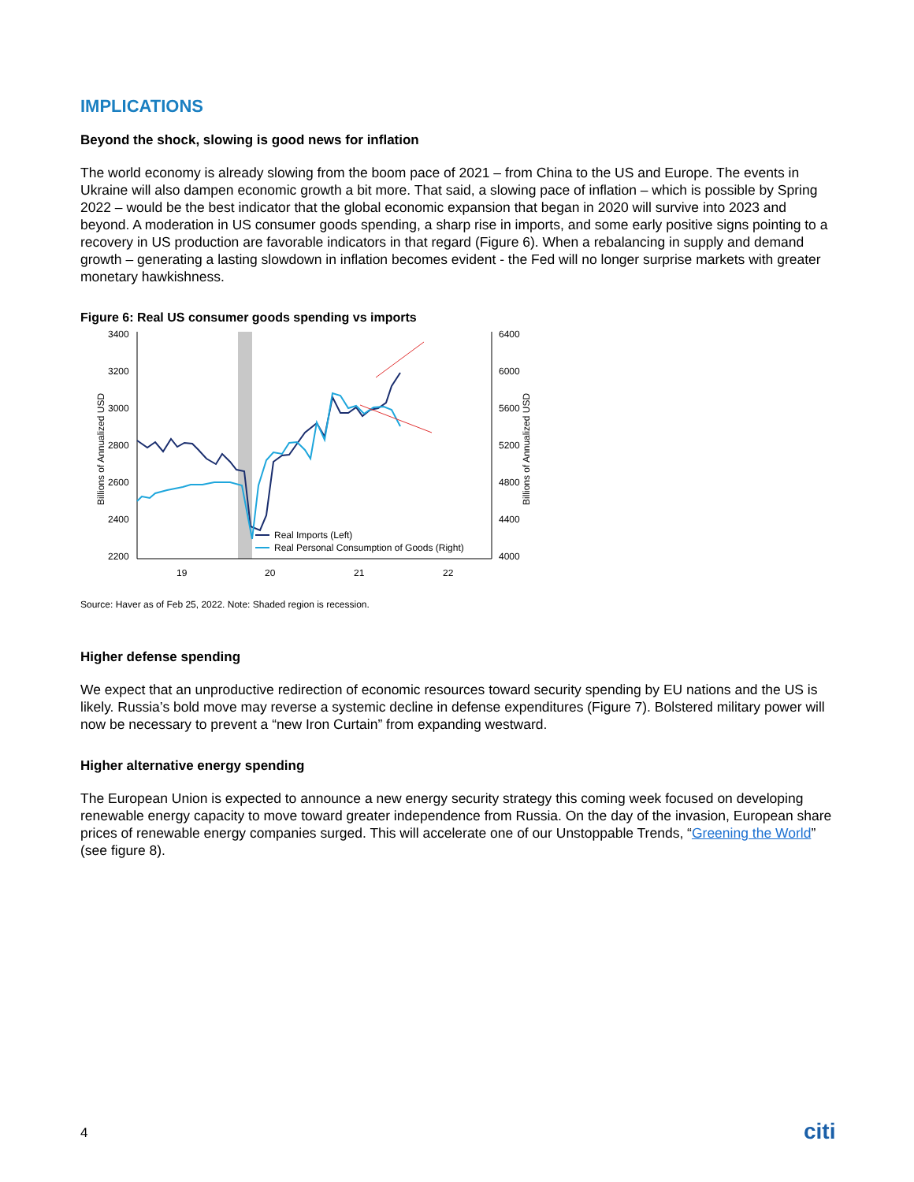IMPLICATIONS
Beyond the shock, slowing is good news for inflation
The world economy is already slowing from the boom pace of 2021 – from China to the US and Europe. The events in Ukraine will also dampen economic growth a bit more. That said, a slowing pace of inflation – which is possible by Spring 2022 – would be the best indicator that the global economic expansion that began in 2020 will survive into 2023 and beyond. A moderation in US consumer goods spending, a sharp rise in imports, and some early positive signs pointing to a recovery in US production are favorable indicators in that regard (Figure 6). When a rebalancing in supply and demand growth – generating a lasting slowdown in inflation becomes evident - the Fed will no longer surprise markets with greater monetary hawkishness.
Figure 6: Real US consumer goods spending vs imports
3400
3200
3000
2800
2600
2400
2200
6400
6000
5600
5200
4800
4400
4000
19
20
21
22
Billions of Annualized USD
Billions of Annualized USD
Real Imports (Left)
Real Personal Consumption of Goods (Right)
Source: Haver as of Feb 25, 2022. Note: Shaded region is recession.
Higher defense spending
We expect that an unproductive redirection of economic resources toward security spending by EU nations and the US is likely. Russia’s bold move may reverse a systemic decline in defense expenditures (Figure 7). Bolstered military power will now be necessary to prevent a “new Iron Curtain” from expanding westward.
Higher alternative energy spending
The European Union is expected to announce a new energy security strategy this coming week focused on developing renewable energy capacity to move toward greater independence from Russia. On the day of the invasion, European share prices of renewable energy companies surged. This will accelerate one of our Unstoppable Trends, “Greening the World” (see figure 8).
4 citi